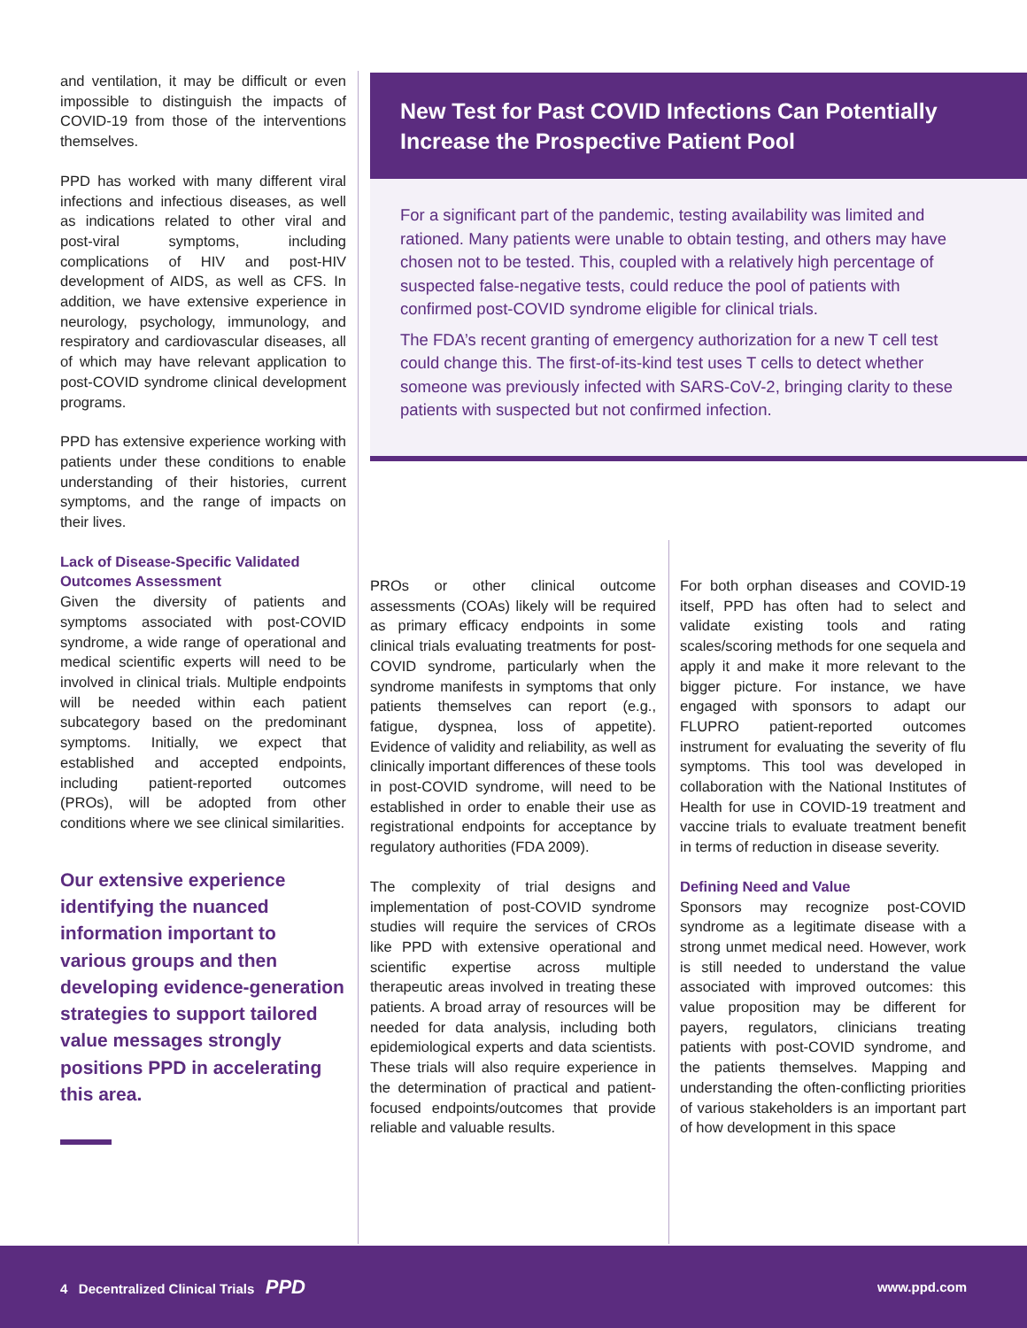and ventilation, it may be difficult or even impossible to distinguish the impacts of COVID-19 from those of the interventions themselves.
PPD has worked with many different viral infections and infectious diseases, as well as indications related to other viral and post-viral symptoms, including complications of HIV and post-HIV development of AIDS, as well as CFS. In addition, we have extensive experience in neurology, psychology, immunology, and respiratory and cardiovascular diseases, all of which may have relevant application to post-COVID syndrome clinical development programs.
PPD has extensive experience working with patients under these conditions to enable understanding of their histories, current symptoms, and the range of impacts on their lives.
Lack of Disease-Specific Validated Outcomes Assessment
Given the diversity of patients and symptoms associated with post-COVID syndrome, a wide range of operational and medical scientific experts will need to be involved in clinical trials. Multiple endpoints will be needed within each patient subcategory based on the predominant symptoms. Initially, we expect that established and accepted endpoints, including patient-reported outcomes (PROs), will be adopted from other conditions where we see clinical similarities.
Our extensive experience identifying the nuanced information important to various groups and then developing evidence-generation strategies to support tailored value messages strongly positions PPD in accelerating this area.
New Test for Past COVID Infections Can Potentially Increase the Prospective Patient Pool
For a significant part of the pandemic, testing availability was limited and rationed. Many patients were unable to obtain testing, and others may have chosen not to be tested. This, coupled with a relatively high percentage of suspected false-negative tests, could reduce the pool of patients with confirmed post-COVID syndrome eligible for clinical trials.
The FDA’s recent granting of emergency authorization for a new T cell test could change this. The first-of-its-kind test uses T cells to detect whether someone was previously infected with SARS-CoV-2, bringing clarity to these patients with suspected but not confirmed infection.
PROs or other clinical outcome assessments (COAs) likely will be required as primary efficacy endpoints in some clinical trials evaluating treatments for post-COVID syndrome, particularly when the syndrome manifests in symptoms that only patients themselves can report (e.g., fatigue, dyspnea, loss of appetite). Evidence of validity and reliability, as well as clinically important differences of these tools in post-COVID syndrome, will need to be established in order to enable their use as registrational endpoints for acceptance by regulatory authorities (FDA 2009).
The complexity of trial designs and implementation of post-COVID syndrome studies will require the services of CROs like PPD with extensive operational and scientific expertise across multiple therapeutic areas involved in treating these patients. A broad array of resources will be needed for data analysis, including both epidemiological experts and data scientists. These trials will also require experience in the determination of practical and patient-focused endpoints/outcomes that provide reliable and valuable results.
For both orphan diseases and COVID-19 itself, PPD has often had to select and validate existing tools and rating scales/scoring methods for one sequela and apply it and make it more relevant to the bigger picture. For instance, we have engaged with sponsors to adapt our FLUPRO patient-reported outcomes instrument for evaluating the severity of flu symptoms. This tool was developed in collaboration with the National Institutes of Health for use in COVID-19 treatment and vaccine trials to evaluate treatment benefit in terms of reduction in disease severity.
Defining Need and Value
Sponsors may recognize post-COVID syndrome as a legitimate disease with a strong unmet medical need. However, work is still needed to understand the value associated with improved outcomes: this value proposition may be different for payers, regulators, clinicians treating patients with post-COVID syndrome, and the patients themselves. Mapping and understanding the often-conflicting priorities of various stakeholders is an important part of how development in this space
4 Decentralized Clinical Trials PPD www.ppd.com